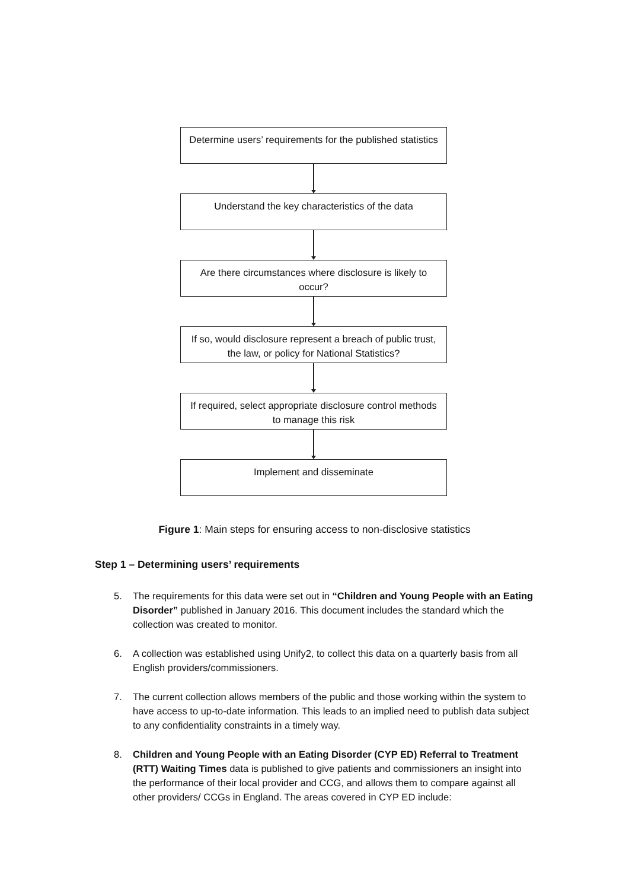Determine users’ requirements for the published statistics
Understand the key characteristics of the data
Are there circumstances where disclosure is likely to occur?
If so, would disclosure represent a breach of public trust, the law, or policy for National Statistics?
If required, select appropriate disclosure control methods to manage this risk
Implement and disseminate
Figure 1: Main steps for ensuring access to non-disclosive statistics
Step 1 – Determining users’ requirements
5. The requirements for this data were set out in “Children and Young People with an Eating Disorder” published in January 2016. This document includes the standard which the collection was created to monitor.
6. A collection was established using Unify2, to collect this data on a quarterly basis from all English providers/commissioners.
7. The current collection allows members of the public and those working within the system to have access to up-to-date information. This leads to an implied need to publish data subject to any confidentiality constraints in a timely way.
8. Children and Young People with an Eating Disorder (CYP ED) Referral to Treatment (RTT) Waiting Times data is published to give patients and commissioners an insight into the performance of their local provider and CCG, and allows them to compare against all other providers/ CCGs in England. The areas covered in CYP ED include: